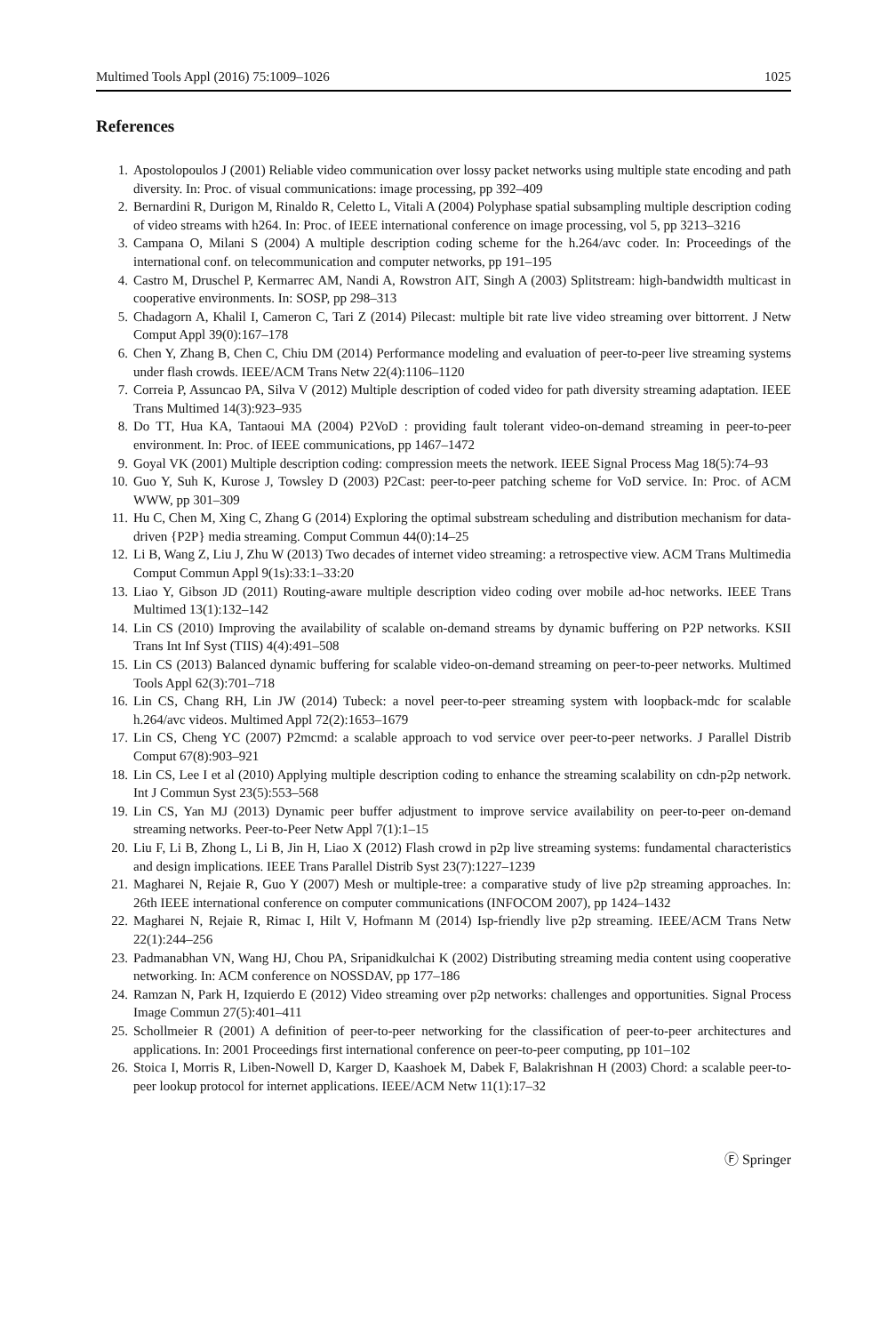Multimed Tools Appl (2016) 75:1009–1026 1025
References
1. Apostolopoulos J (2001) Reliable video communication over lossy packet networks using multiple state encoding and path diversity. In: Proc. of visual communications: image processing, pp 392–409
2. Bernardini R, Durigon M, Rinaldo R, Celetto L, Vitali A (2004) Polyphase spatial subsampling multiple description coding of video streams with h264. In: Proc. of IEEE international conference on image processing, vol 5, pp 3213–3216
3. Campana O, Milani S (2004) A multiple description coding scheme for the h.264/avc coder. In: Proceedings of the international conf. on telecommunication and computer networks, pp 191–195
4. Castro M, Druschel P, Kermarrec AM, Nandi A, Rowstron AIT, Singh A (2003) Splitstream: high-bandwidth multicast in cooperative environments. In: SOSP, pp 298–313
5. Chadagorn A, Khalil I, Cameron C, Tari Z (2014) Pilecast: multiple bit rate live video streaming over bittorrent. J Netw Comput Appl 39(0):167–178
6. Chen Y, Zhang B, Chen C, Chiu DM (2014) Performance modeling and evaluation of peer-to-peer live streaming systems under flash crowds. IEEE/ACM Trans Netw 22(4):1106–1120
7. Correia P, Assuncao PA, Silva V (2012) Multiple description of coded video for path diversity streaming adaptation. IEEE Trans Multimed 14(3):923–935
8. Do TT, Hua KA, Tantaoui MA (2004) P2VoD : providing fault tolerant video-on-demand streaming in peer-to-peer environment. In: Proc. of IEEE communications, pp 1467–1472
9. Goyal VK (2001) Multiple description coding: compression meets the network. IEEE Signal Process Mag 18(5):74–93
10. Guo Y, Suh K, Kurose J, Towsley D (2003) P2Cast: peer-to-peer patching scheme for VoD service. In: Proc. of ACM WWW, pp 301–309
11. Hu C, Chen M, Xing C, Zhang G (2014) Exploring the optimal substream scheduling and distribution mechanism for data-driven {P2P} media streaming. Comput Commun 44(0):14–25
12. Li B, Wang Z, Liu J, Zhu W (2013) Two decades of internet video streaming: a retrospective view. ACM Trans Multimedia Comput Commun Appl 9(1s):33:1–33:20
13. Liao Y, Gibson JD (2011) Routing-aware multiple description video coding over mobile ad-hoc networks. IEEE Trans Multimed 13(1):132–142
14. Lin CS (2010) Improving the availability of scalable on-demand streams by dynamic buffering on P2P networks. KSII Trans Int Inf Syst (TIIS) 4(4):491–508
15. Lin CS (2013) Balanced dynamic buffering for scalable video-on-demand streaming on peer-to-peer networks. Multimed Tools Appl 62(3):701–718
16. Lin CS, Chang RH, Lin JW (2014) Tubeck: a novel peer-to-peer streaming system with loopback-mdc for scalable h.264/avc videos. Multimed Appl 72(2):1653–1679
17. Lin CS, Cheng YC (2007) P2mcmd: a scalable approach to vod service over peer-to-peer networks. J Parallel Distrib Comput 67(8):903–921
18. Lin CS, Lee I et al (2010) Applying multiple description coding to enhance the streaming scalability on cdn-p2p network. Int J Commun Syst 23(5):553–568
19. Lin CS, Yan MJ (2013) Dynamic peer buffer adjustment to improve service availability on peer-to-peer on-demand streaming networks. Peer-to-Peer Netw Appl 7(1):1–15
20. Liu F, Li B, Zhong L, Li B, Jin H, Liao X (2012) Flash crowd in p2p live streaming systems: fundamental characteristics and design implications. IEEE Trans Parallel Distrib Syst 23(7):1227–1239
21. Magharei N, Rejaie R, Guo Y (2007) Mesh or multiple-tree: a comparative study of live p2p streaming approaches. In: 26th IEEE international conference on computer communications (INFOCOM 2007), pp 1424–1432
22. Magharei N, Rejaie R, Rimac I, Hilt V, Hofmann M (2014) Isp-friendly live p2p streaming. IEEE/ACM Trans Netw 22(1):244–256
23. Padmanabhan VN, Wang HJ, Chou PA, Sripanidkulchai K (2002) Distributing streaming media content using cooperative networking. In: ACM conference on NOSSDAV, pp 177–186
24. Ramzan N, Park H, Izquierdo E (2012) Video streaming over p2p networks: challenges and opportunities. Signal Process Image Commun 27(5):401–411
25. Schollmeier R (2001) A definition of peer-to-peer networking for the classification of peer-to-peer architectures and applications. In: 2001 Proceedings first international conference on peer-to-peer computing, pp 101–102
26. Stoica I, Morris R, Liben-Nowell D, Karger D, Kaashoek M, Dabek F, Balakrishnan H (2003) Chord: a scalable peer-to-peer lookup protocol for internet applications. IEEE/ACM Netw 11(1):17–32
Ⓕ Springer